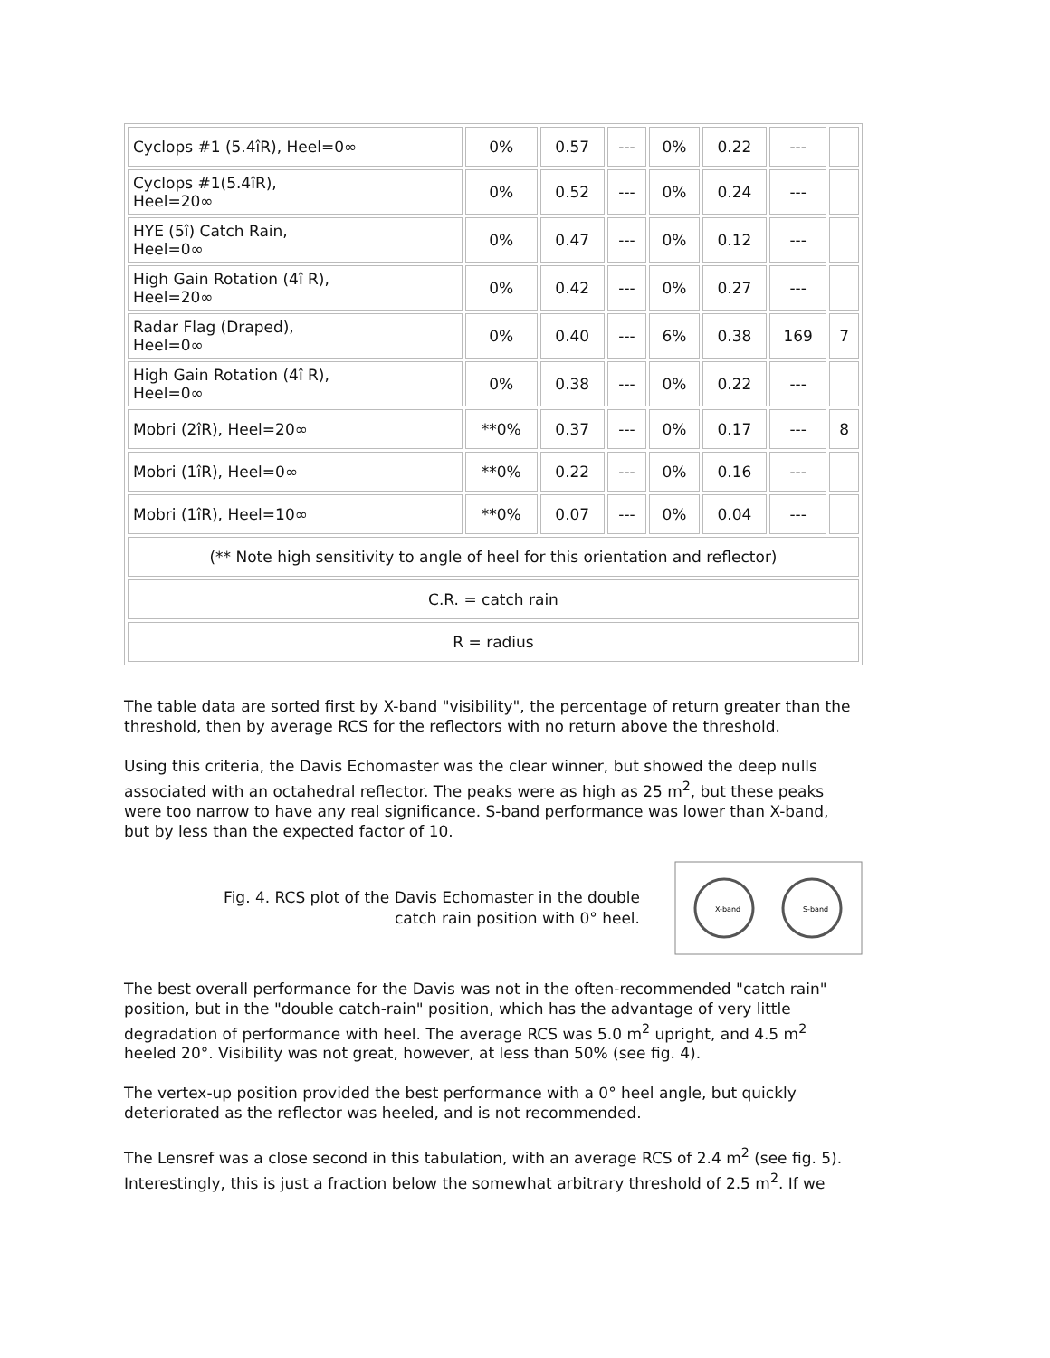| Cyclops #1 (5.4îR), Heel=0∞ | 0% | 0.57 | --- | 0% | 0.22 | --- | |
| Cyclops #1(5.4îR), Heel=20∞ | 0% | 0.52 | --- | 0% | 0.24 | --- | |
| HYE (5î) Catch Rain, Heel=0∞ | 0% | 0.47 | --- | 0% | 0.12 | --- | |
| High Gain Rotation (4î R), Heel=20∞ | 0% | 0.42 | --- | 0% | 0.27 | --- | |
| Radar Flag (Draped), Heel=0∞ | 0% | 0.40 | --- | 6% | 0.38 | 169 | 7 |
| High Gain Rotation (4î R), Heel=0∞ | 0% | 0.38 | --- | 0% | 0.22 | --- | |
| Mobri (2îR), Heel=20∞ | **0% | 0.37 | --- | 0% | 0.17 | --- | 8 |
| Mobri (1îR), Heel=0∞ | **0% | 0.22 | --- | 0% | 0.16 | --- | |
| Mobri (1îR), Heel=10∞ | **0% | 0.07 | --- | 0% | 0.04 | --- | |
| (** Note high sensitivity to angle of heel for this orientation and reflector) | | | | | | | |
| C.R. = catch rain | | | | | | | |
| R = radius | | | | | | | |
The table data are sorted first by X-band "visibility", the percentage of return greater than the threshold, then by average RCS for the reflectors with no return above the threshold.
Using this criteria, the Davis Echomaster was the clear winner, but showed the deep nulls associated with an octahedral reflector. The peaks were as high as 25 m<sup>2</sup>, but these peaks were too narrow to have any real significance. S-band performance was lower than X-band, but by less than the expected factor of 10.
Fig. 4. RCS plot of the Davis Echomaster in the double
catch rain position with 0° heel.
X-band
S-band
The best overall performance for the Davis was not in the often-recommended "catch rain" position, but in the "double catch-rain" position, which has the advantage of very little degradation of performance with heel. The average RCS was 5.0 m<sup>2</sup> upright, and 4.5 m<sup>2</sup> heeled 20°. Visibility was not great, however, at less than 50% (see fig. 4).
The vertex-up position provided the best performance with a 0° heel angle, but quickly deteriorated as the reflector was heeled, and is not recommended.
The Lensref was a close second in this tabulation, with an average RCS of 2.4 m<sup>2</sup> (see fig. 5). Interestingly, this is just a fraction below the somewhat arbitrary threshold of 2.5 m<sup>2</sup>. If we